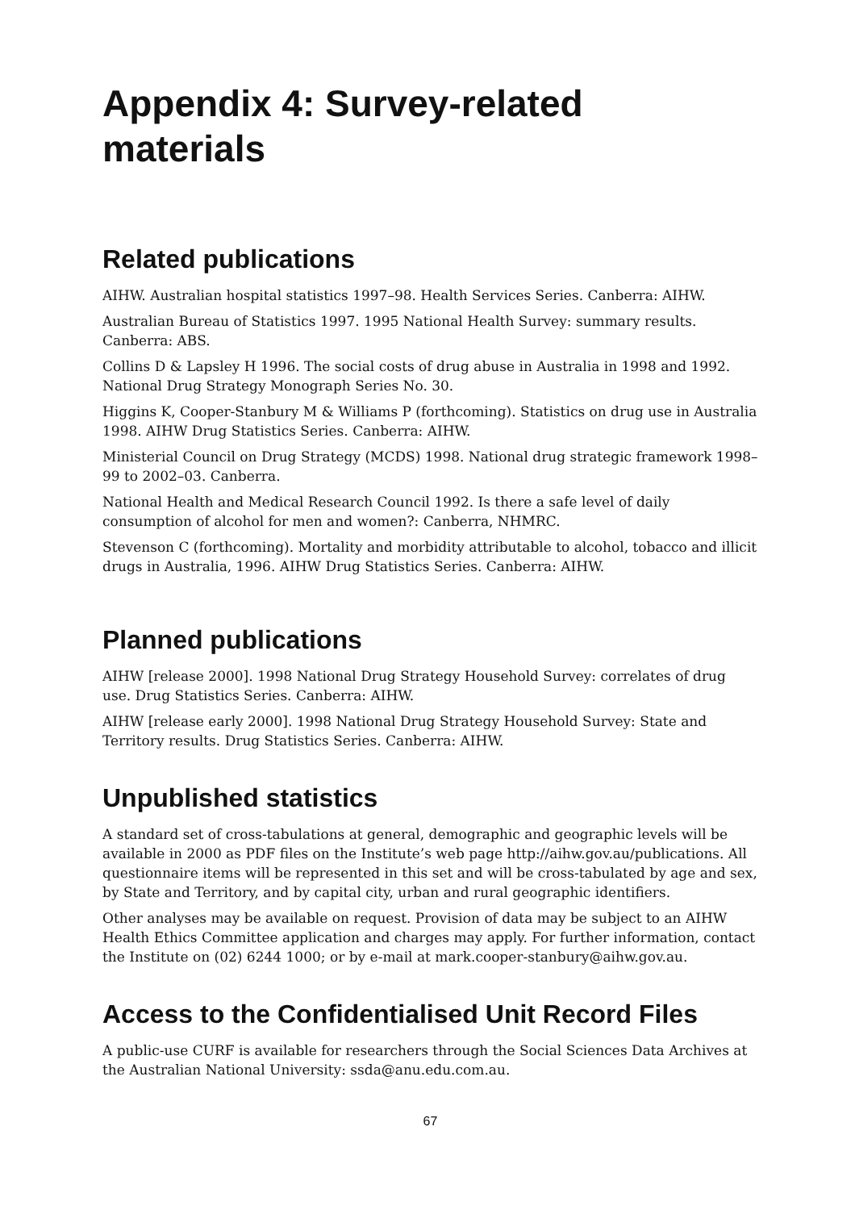Appendix 4: Survey-related
materials
Related publications
AIHW. Australian hospital statistics 1997–98. Health Services Series. Canberra: AIHW.
Australian Bureau of Statistics 1997. 1995 National Health Survey: summary results. Canberra: ABS.
Collins D & Lapsley H 1996. The social costs of drug abuse in Australia in 1998 and 1992. National Drug Strategy Monograph Series No. 30.
Higgins K, Cooper-Stanbury M & Williams P (forthcoming). Statistics on drug use in Australia 1998. AIHW Drug Statistics Series. Canberra: AIHW.
Ministerial Council on Drug Strategy (MCDS) 1998. National drug strategic framework 1998–99 to 2002–03. Canberra.
National Health and Medical Research Council 1992. Is there a safe level of daily consumption of alcohol for men and women?: Canberra, NHMRC.
Stevenson C (forthcoming). Mortality and morbidity attributable to alcohol, tobacco and illicit drugs in Australia, 1996. AIHW Drug Statistics Series. Canberra: AIHW.
Planned publications
AIHW [release 2000]. 1998 National Drug Strategy Household Survey: correlates of drug use. Drug Statistics Series. Canberra: AIHW.
AIHW [release early 2000]. 1998 National Drug Strategy Household Survey: State and Territory results. Drug Statistics Series. Canberra: AIHW.
Unpublished statistics
A standard set of cross-tabulations at general, demographic and geographic levels will be available in 2000 as PDF files on the Institute’s web page http://aihw.gov.au/publications. All questionnaire items will be represented in this set and will be cross-tabulated by age and sex, by State and Territory, and by capital city, urban and rural geographic identifiers.
Other analyses may be available on request. Provision of data may be subject to an AIHW Health Ethics Committee application and charges may apply. For further information, contact the Institute on (02) 6244 1000; or by e-mail at mark.cooper-stanbury@aihw.gov.au.
Access to the Confidentialised Unit Record Files
A public-use CURF is available for researchers through the Social Sciences Data Archives at the Australian National University: ssda@anu.edu.com.au.
67